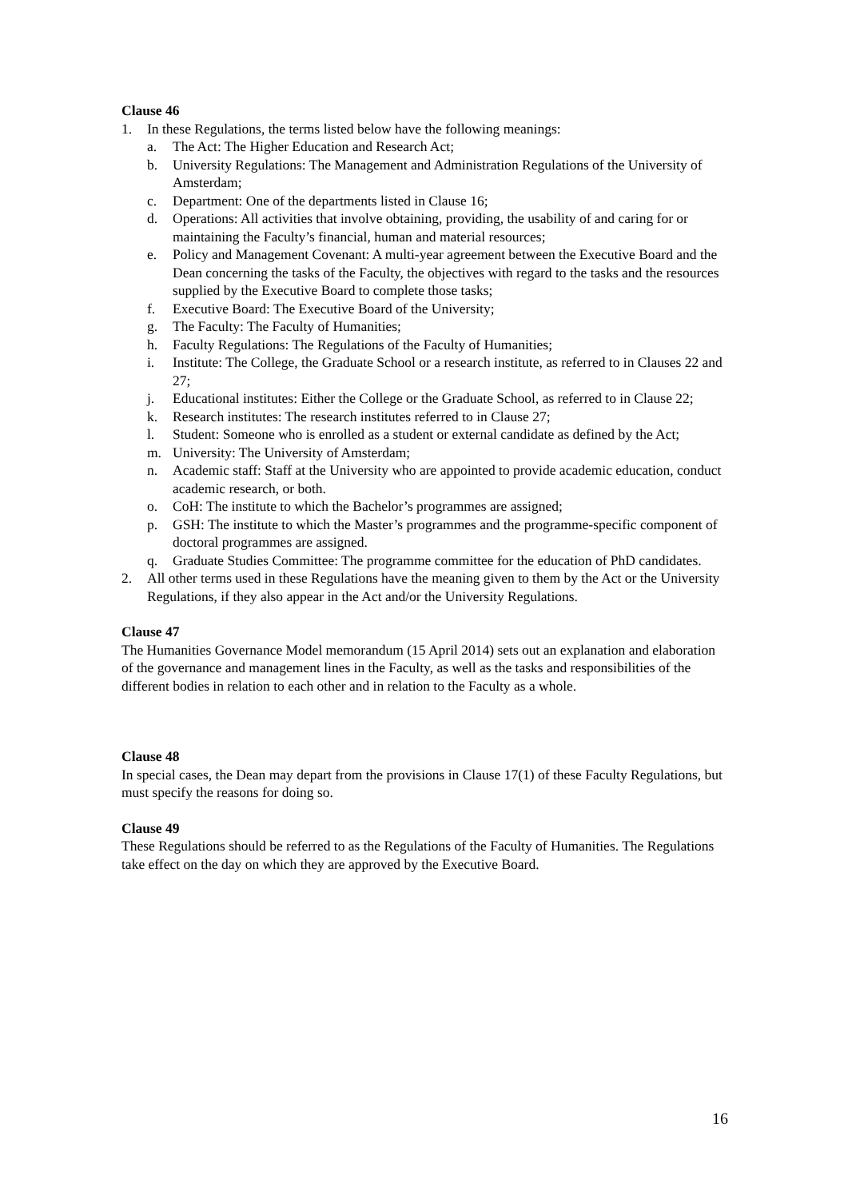Clause 46
1. In these Regulations, the terms listed below have the following meanings:
a. The Act: The Higher Education and Research Act;
b. University Regulations: The Management and Administration Regulations of the University of Amsterdam;
c. Department: One of the departments listed in Clause 16;
d. Operations: All activities that involve obtaining, providing, the usability of and caring for or maintaining the Faculty’s financial, human and material resources;
e. Policy and Management Covenant: A multi-year agreement between the Executive Board and the Dean concerning the tasks of the Faculty, the objectives with regard to the tasks and the resources supplied by the Executive Board to complete those tasks;
f. Executive Board: The Executive Board of the University;
g. The Faculty: The Faculty of Humanities;
h. Faculty Regulations: The Regulations of the Faculty of Humanities;
i. Institute: The College, the Graduate School or a research institute, as referred to in Clauses 22 and 27;
j. Educational institutes: Either the College or the Graduate School, as referred to in Clause 22;
k. Research institutes: The research institutes referred to in Clause 27;
l. Student: Someone who is enrolled as a student or external candidate as defined by the Act;
m. University: The University of Amsterdam;
n. Academic staff: Staff at the University who are appointed to provide academic education, conduct academic research, or both.
o. CoH: The institute to which the Bachelor’s programmes are assigned;
p. GSH: The institute to which the Master’s programmes and the programme-specific component of doctoral programmes are assigned.
q. Graduate Studies Committee: The programme committee for the education of PhD candidates.
2. All other terms used in these Regulations have the meaning given to them by the Act or the University Regulations, if they also appear in the Act and/or the University Regulations.
Clause 47
The Humanities Governance Model memorandum (15 April 2014) sets out an explanation and elaboration of the governance and management lines in the Faculty, as well as the tasks and responsibilities of the different bodies in relation to each other and in relation to the Faculty as a whole.
Clause 48
In special cases, the Dean may depart from the provisions in Clause 17(1) of these Faculty Regulations, but must specify the reasons for doing so.
Clause 49
These Regulations should be referred to as the Regulations of the Faculty of Humanities. The Regulations take effect on the day on which they are approved by the Executive Board.
16